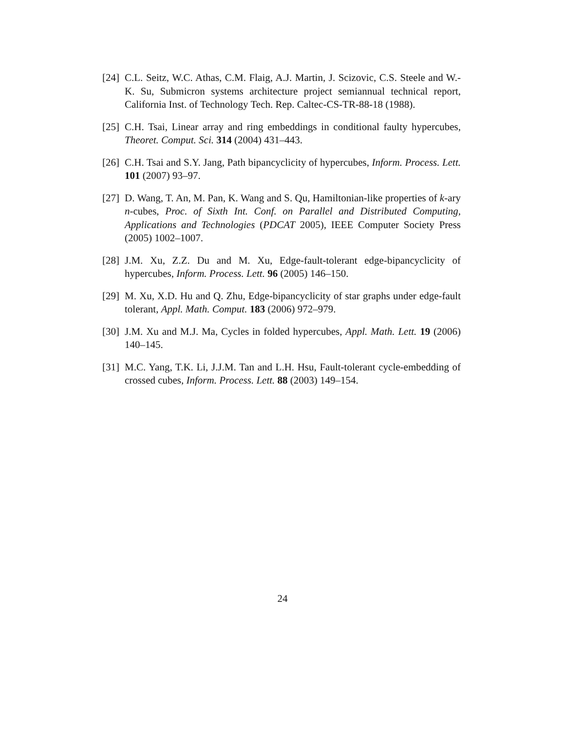[24] C.L. Seitz, W.C. Athas, C.M. Flaig, A.J. Martin, J. Scizovic, C.S. Steele and W.-K. Su, Submicron systems architecture project semiannual technical report, California Inst. of Technology Tech. Rep. Caltec-CS-TR-88-18 (1988).
[25] C.H. Tsai, Linear array and ring embeddings in conditional faulty hypercubes, Theoret. Comput. Sci. 314 (2004) 431–443.
[26] C.H. Tsai and S.Y. Jang, Path bipancyclicity of hypercubes, Inform. Process. Lett. 101 (2007) 93–97.
[27] D. Wang, T. An, M. Pan, K. Wang and S. Qu, Hamiltonian-like properties of k-ary n-cubes, Proc. of Sixth Int. Conf. on Parallel and Distributed Computing, Applications and Technologies (PDCAT 2005), IEEE Computer Society Press (2005) 1002–1007.
[28] J.M. Xu, Z.Z. Du and M. Xu, Edge-fault-tolerant edge-bipancyclicity of hypercubes, Inform. Process. Lett. 96 (2005) 146–150.
[29] M. Xu, X.D. Hu and Q. Zhu, Edge-bipancyclicity of star graphs under edge-fault tolerant, Appl. Math. Comput. 183 (2006) 972–979.
[30] J.M. Xu and M.J. Ma, Cycles in folded hypercubes, Appl. Math. Lett. 19 (2006) 140–145.
[31] M.C. Yang, T.K. Li, J.J.M. Tan and L.H. Hsu, Fault-tolerant cycle-embedding of crossed cubes, Inform. Process. Lett. 88 (2003) 149–154.
24